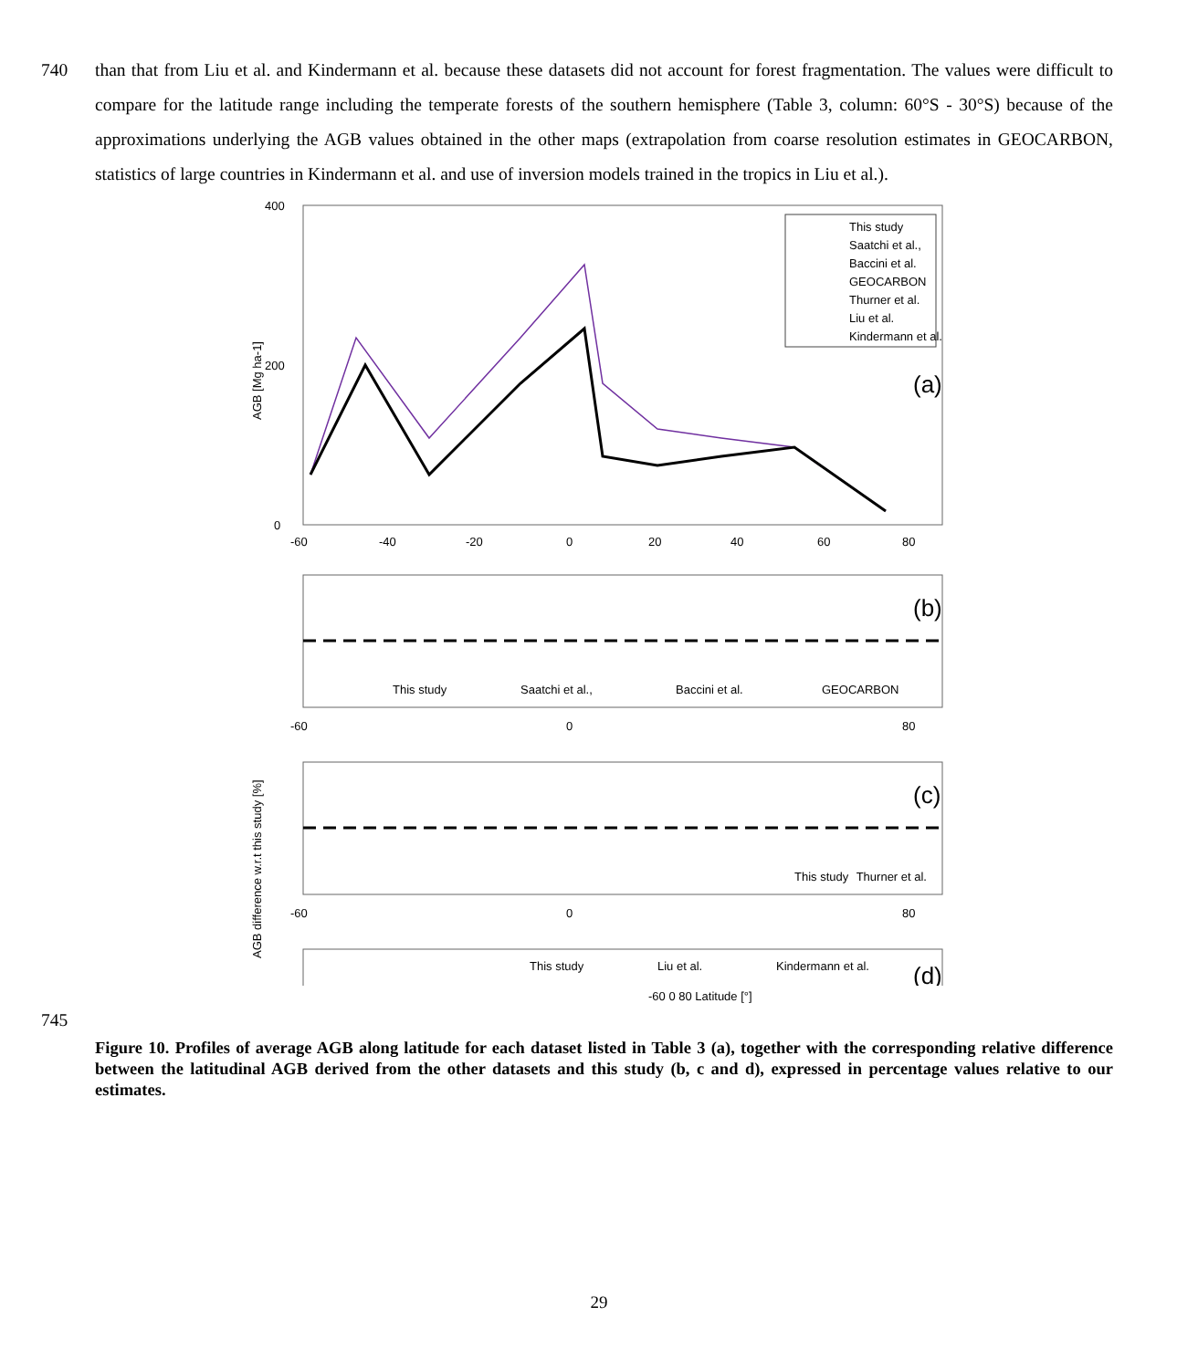740 than that from Liu et al. and Kindermann et al. because these datasets did not account for forest fragmentation. The values were difficult to compare for the latitude range including the temperate forests of the southern hemisphere (Table 3, column: 60°S - 30°S) because of the approximations underlying the AGB values obtained in the other maps (extrapolation from coarse resolution estimates in GEOCARBON, statistics of large countries in Kindermann et al. and use of inversion models trained in the tropics in Liu et al.).
400
200
0
-60
-40
-20
0
20
40
60
80
AGB [Mg ha-1]
This study
Saatchi et al.,
Baccini et al.
GEOCARBON
Thurner et al.
Liu et al.
Kindermann et al.
(a)
(b)
This study
Saatchi et al.,
Baccini et al.
GEOCARBON
-60
0
80
AGB difference w.r.t this study [%]
(c)
This study
Thurner et al.
-60
0
80
(d)
This study
Liu et al.
Kindermann et al.
-60 0 80 Latitude [°]
745
Figure 10. Profiles of average AGB along latitude for each dataset listed in Table 3 (a), together with the corresponding relative difference between the latitudinal AGB derived from the other datasets and this study (b, c and d), expressed in percentage values relative to our estimates.
29